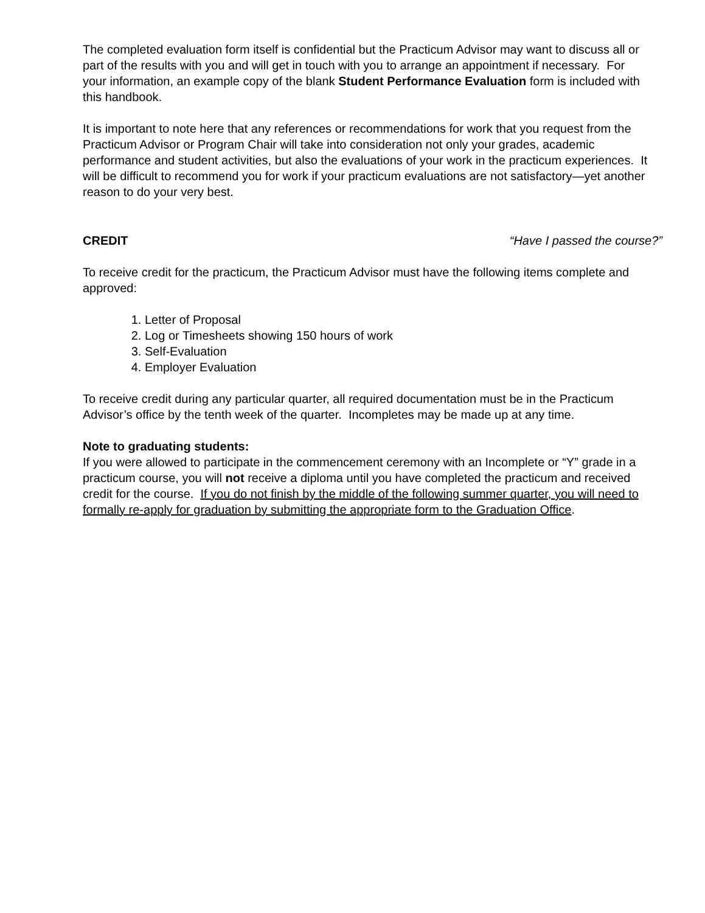The completed evaluation form itself is confidential but the Practicum Advisor may want to discuss all or part of the results with you and will get in touch with you to arrange an appointment if necessary. For your information, an example copy of the blank Student Performance Evaluation form is included with this handbook.
It is important to note here that any references or recommendations for work that you request from the Practicum Advisor or Program Chair will take into consideration not only your grades, academic performance and student activities, but also the evaluations of your work in the practicum experiences. It will be difficult to recommend you for work if your practicum evaluations are not satisfactory—yet another reason to do your very best.
CREDIT “Have I passed the course?”
To receive credit for the practicum, the Practicum Advisor must have the following items complete and approved:
1. Letter of Proposal
2. Log or Timesheets showing 150 hours of work
3. Self-Evaluation
4. Employer Evaluation
To receive credit during any particular quarter, all required documentation must be in the Practicum Advisor’s office by the tenth week of the quarter. Incompletes may be made up at any time.
Note to graduating students:
If you were allowed to participate in the commencement ceremony with an Incomplete or “Y” grade in a practicum course, you will not receive a diploma until you have completed the practicum and received credit for the course. If you do not finish by the middle of the following summer quarter, you will need to formally re-apply for graduation by submitting the appropriate form to the Graduation Office.